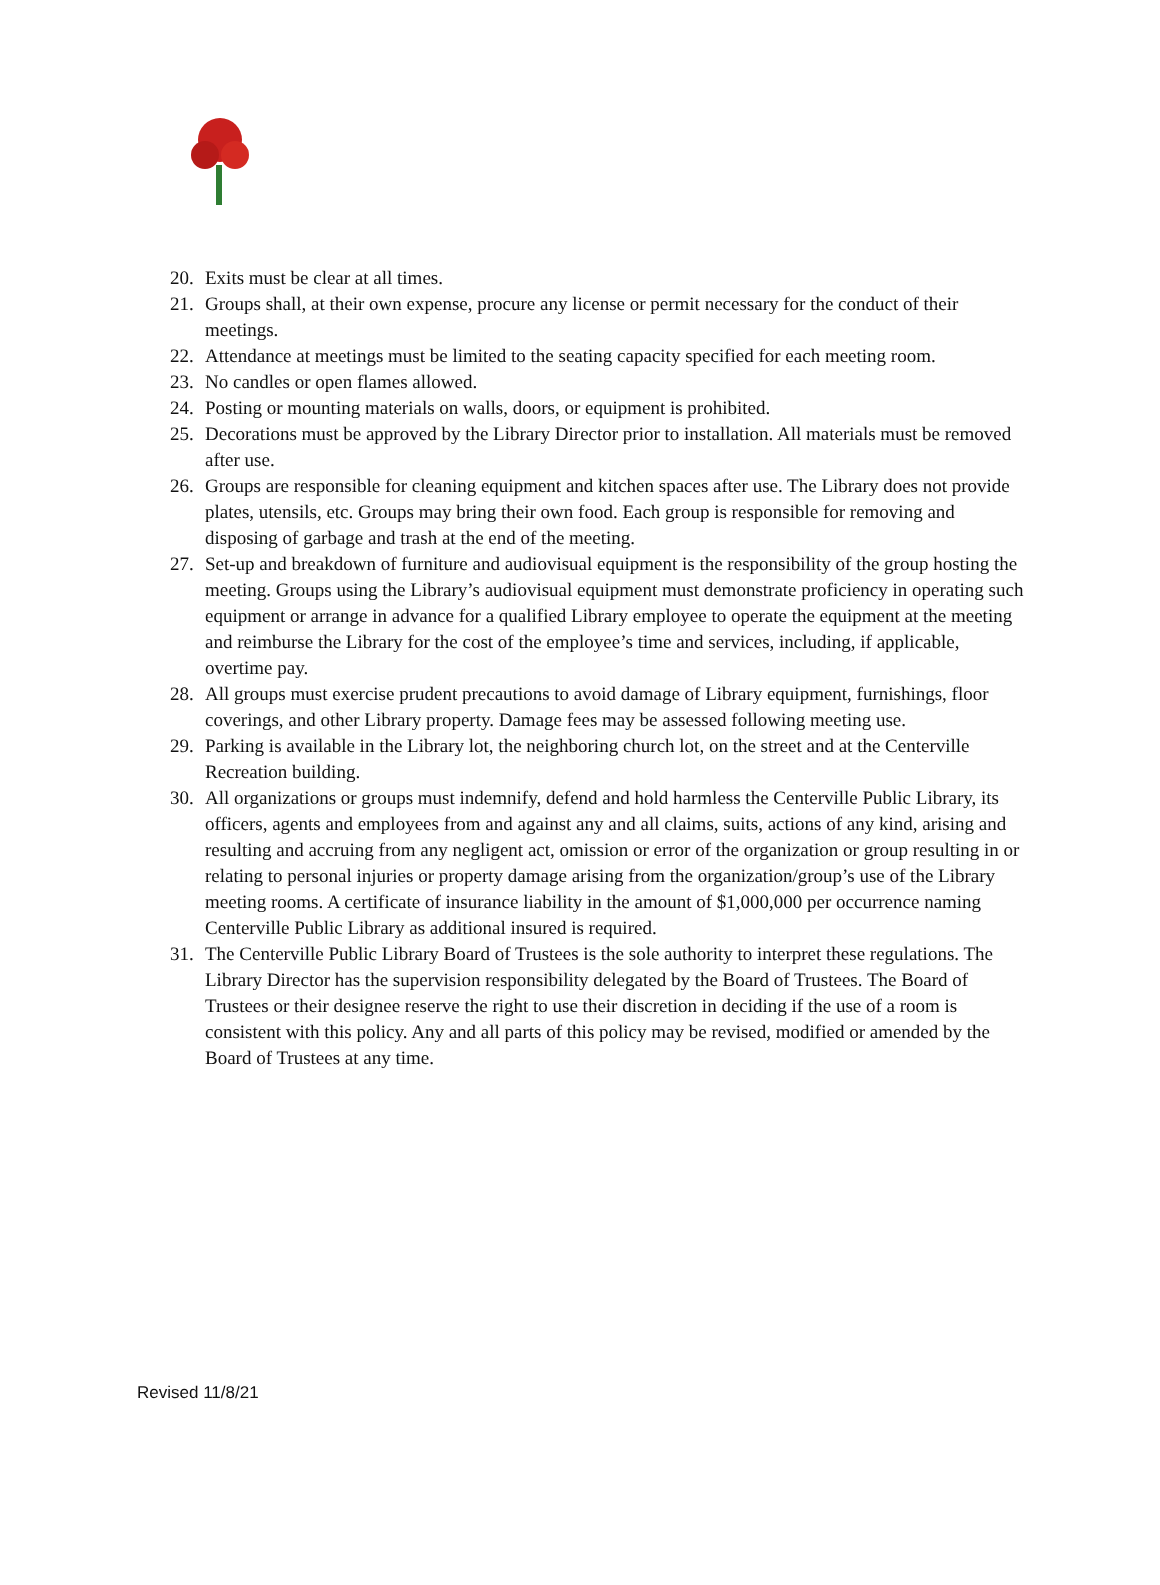20. Exits must be clear at all times.
21. Groups shall, at their own expense, procure any license or permit necessary for the conduct of their meetings.
22. Attendance at meetings must be limited to the seating capacity specified for each meeting room.
23. No candles or open flames allowed.
24. Posting or mounting materials on walls, doors, or equipment is prohibited.
25. Decorations must be approved by the Library Director prior to installation. All materials must be removed after use.
26. Groups are responsible for cleaning equipment and kitchen spaces after use. The Library does not provide plates, utensils, etc. Groups may bring their own food. Each group is responsible for removing and disposing of garbage and trash at the end of the meeting.
27. Set-up and breakdown of furniture and audiovisual equipment is the responsibility of the group hosting the meeting. Groups using the Library’s audiovisual equipment must demonstrate proficiency in operating such equipment or arrange in advance for a qualified Library employee to operate the equipment at the meeting and reimburse the Library for the cost of the employee’s time and services, including, if applicable, overtime pay.
28. All groups must exercise prudent precautions to avoid damage of Library equipment, furnishings, floor coverings, and other Library property. Damage fees may be assessed following meeting use.
29. Parking is available in the Library lot, the neighboring church lot, on the street and at the Centerville Recreation building.
30. All organizations or groups must indemnify, defend and hold harmless the Centerville Public Library, its officers, agents and employees from and against any and all claims, suits, actions of any kind, arising and resulting and accruing from any negligent act, omission or error of the organization or group resulting in or relating to personal injuries or property damage arising from the organization/group’s use of the Library meeting rooms. A certificate of insurance liability in the amount of $1,000,000 per occurrence naming Centerville Public Library as additional insured is required.
31. The Centerville Public Library Board of Trustees is the sole authority to interpret these regulations. The Library Director has the supervision responsibility delegated by the Board of Trustees. The Board of Trustees or their designee reserve the right to use their discretion in deciding if the use of a room is consistent with this policy. Any and all parts of this policy may be revised, modified or amended by the Board of Trustees at any time.
Revised 11/8/21